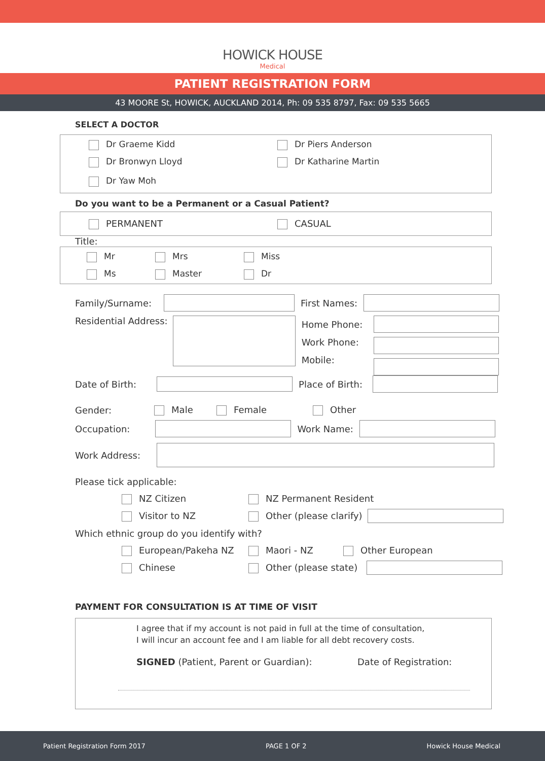HOWICK HOUSE
Medical
PATIENT REGISTRATION FORM
43 MOORE St, HOWICK, AUCKLAND 2014, Ph: 09 535 8797, Fax: 09 535 5665
SELECT A DOCTOR
Dr Graeme Kidd Dr Piers Anderson
Dr Bronwyn Lloyd Dr Katharine Martin
Dr Yaw Moh
Do you want to be a Permanent or a Casual Patient?
PERMANENT CASUAL
Title:
Mr Mrs Miss
Ms Master Dr
Family/Surname: First Names:
Residential Address:
Home Phone:
Work Phone:
Mobile:
Date of Birth: Place of Birth:
Gender: Male Female Other
Occupation: Work Name:
Work Address:
Please tick applicable:
NZ Citizen NZ Permanent Resident
Visitor to NZ Other (please clarify)
Which ethnic group do you identify with?
European/Pakeha NZ Maori - NZ Other European
Chinese Other (please state)
PAYMENT FOR CONSULTATION IS AT TIME OF VISIT
I agree that if my account is not paid in full at the time of consultation,
I will incur an account fee and I am liable for all debt recovery costs.
SIGNED (Patient, Parent or Guardian): Date of Registration:
Patient Registration Form 2017 PAGE 1 OF 2 Howick House Medical